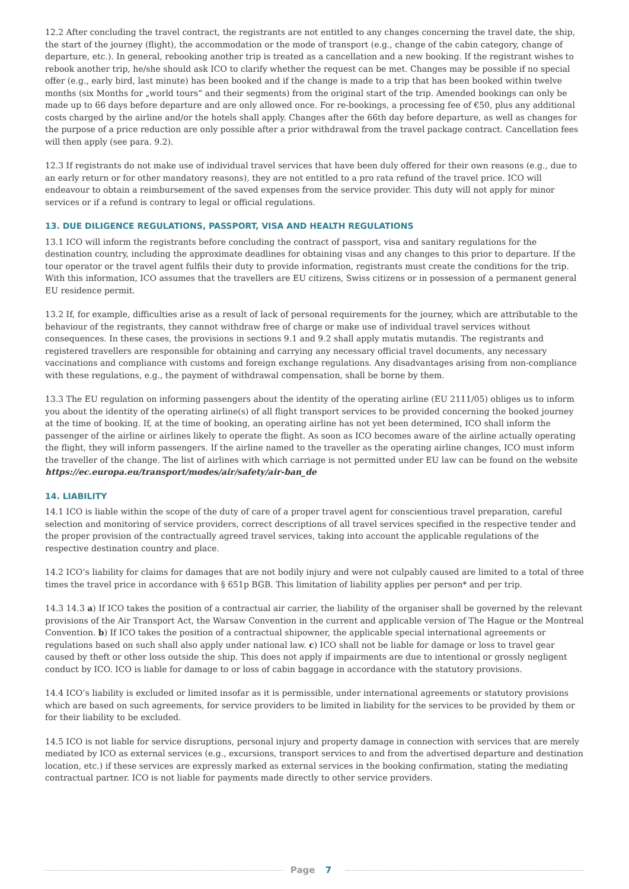12.2 After concluding the travel contract, the registrants are not entitled to any changes concerning the travel date, the ship, the start of the journey (flight), the accommodation or the mode of transport (e.g., change of the cabin category, change of departure, etc.). In general, rebooking another trip is treated as a cancellation and a new booking. If the registrant wishes to rebook another trip, he/she should ask ICO to clarify whether the request can be met. Changes may be possible if no special offer (e.g., early bird, last minute) has been booked and if the change is made to a trip that has been booked within twelve months (six Months for „world tours“ and their segments) from the original start of the trip. Amended bookings can only be made up to 66 days before departure and are only allowed once. For re-bookings, a processing fee of €50, plus any additional costs charged by the airline and/or the hotels shall apply. Changes after the 66th day before departure, as well as changes for the purpose of a price reduction are only possible after a prior withdrawal from the travel package contract. Cancellation fees will then apply (see para. 9.2).
12.3 If registrants do not make use of individual travel services that have been duly offered for their own reasons (e.g., due to an early return or for other mandatory reasons), they are not entitled to a pro rata refund of the travel price. ICO will endeavour to obtain a reimbursement of the saved expenses from the service provider. This duty will not apply for minor services or if a refund is contrary to legal or official regulations.
13. DUE DILIGENCE REGULATIONS, PASSPORT, VISA AND HEALTH REGULATIONS
13.1 ICO will inform the registrants before concluding the contract of passport, visa and sanitary regulations for the destination country, including the approximate deadlines for obtaining visas and any changes to this prior to departure. If the tour operator or the travel agent fulfils their duty to provide information, registrants must create the conditions for the trip.
With this information, ICO assumes that the travellers are EU citizens, Swiss citizens or in possession of a permanent general EU residence permit.
13.2 If, for example, difficulties arise as a result of lack of personal requirements for the journey, which are attributable to the behaviour of the registrants, they cannot withdraw free of charge or make use of individual travel services without consequences. In these cases, the provisions in sections 9.1 and 9.2 shall apply mutatis mutandis. The registrants and registered travellers are responsible for obtaining and carrying any necessary official travel documents, any necessary vaccinations and compliance with customs and foreign exchange regulations. Any disadvantages arising from non-compliance with these regulations, e.g., the payment of withdrawal compensation, shall be borne by them.
13.3 The EU regulation on informing passengers about the identity of the operating airline (EU 2111/05) obliges us to inform you about the identity of the operating airline(s) of all flight transport services to be provided concerning the booked journey at the time of booking. If, at the time of booking, an operating airline has not yet been determined, ICO shall inform the passenger of the airline or airlines likely to operate the flight. As soon as ICO becomes aware of the airline actually operating the flight, they will inform passengers. If the airline named to the traveller as the operating airline changes, ICO must inform the traveller of the change. The list of airlines with which carriage is not permitted under EU law can be found on the website
https://ec.europa.eu/transport/modes/air/safety/air-ban_de
14. LIABILITY
14.1 ICO is liable within the scope of the duty of care of a proper travel agent for conscientious travel preparation, careful selection and monitoring of service providers, correct descriptions of all travel services specified in the respective tender and the proper provision of the contractually agreed travel services, taking into account the applicable regulations of the respective destination country and place.
14.2 ICO’s liability for claims for damages that are not bodily injury and were not culpably caused are limited to a total of three times the travel price in accordance with § 651p BGB. This limitation of liability applies per person* and per trip.
14.3 14.3 a) If ICO takes the position of a contractual air carrier, the liability of the organiser shall be governed by the relevant provisions of the Air Transport Act, the Warsaw Convention in the current and applicable version of The Hague or the Montreal Convention. b) If ICO takes the position of a contractual shipowner, the applicable special international agreements or regulations based on such shall also apply under national law. c) ICO shall not be liable for damage or loss to travel gear caused by theft or other loss outside the ship. This does not apply if impairments are due to intentional or grossly negligent conduct by ICO. ICO is liable for damage to or loss of cabin baggage in accordance with the statutory provisions.
14.4 ICO’s liability is excluded or limited insofar as it is permissible, under international agreements or statutory provisions which are based on such agreements, for service providers to be limited in liability for the services to be provided by them or for their liability to be excluded.
14.5 ICO is not liable for service disruptions, personal injury and property damage in connection with services that are merely mediated by ICO as external services (e.g., excursions, transport services to and from the advertised departure and destination location, etc.) if these services are expressly marked as external services in the booking confirmation, stating the mediating contractual partner. ICO is not liable for payments made directly to other service providers.
Page 7